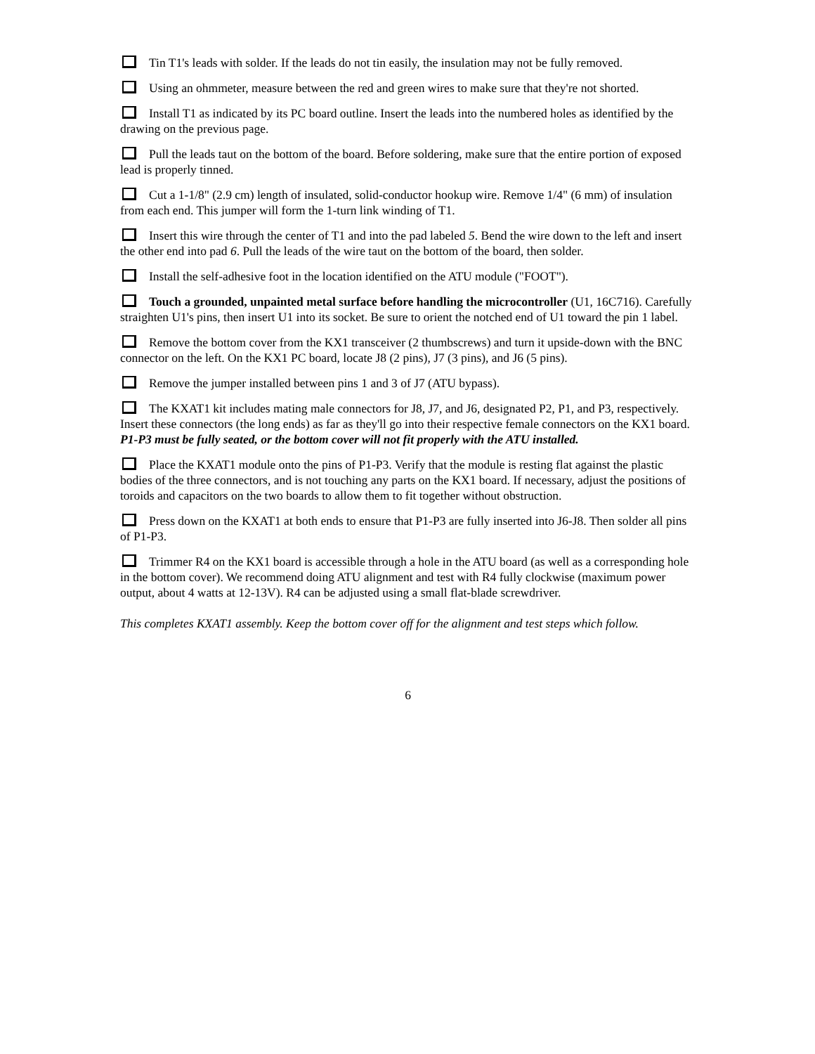Tin T1's leads with solder. If the leads do not tin easily, the insulation may not be fully removed.
Using an ohmmeter, measure between the red and green wires to make sure that they're not shorted.
Install T1 as indicated by its PC board outline. Insert the leads into the numbered holes as identified by the drawing on the previous page.
Pull the leads taut on the bottom of the board. Before soldering, make sure that the entire portion of exposed lead is properly tinned.
Cut a 1-1/8" (2.9 cm) length of insulated, solid-conductor hookup wire. Remove 1/4" (6 mm) of insulation from each end. This jumper will form the 1-turn link winding of T1.
Insert this wire through the center of T1 and into the pad labeled 5. Bend the wire down to the left and insert the other end into pad 6. Pull the leads of the wire taut on the bottom of the board, then solder.
Install the self-adhesive foot in the location identified on the ATU module ("FOOT").
Touch a grounded, unpainted metal surface before handling the microcontroller (U1, 16C716). Carefully straighten U1's pins, then insert U1 into its socket. Be sure to orient the notched end of U1 toward the pin 1 label.
Remove the bottom cover from the KX1 transceiver (2 thumbscrews) and turn it upside-down with the BNC connector on the left. On the KX1 PC board, locate J8 (2 pins), J7 (3 pins), and J6 (5 pins).
Remove the jumper installed between pins 1 and 3 of J7 (ATU bypass).
The KXAT1 kit includes mating male connectors for J8, J7, and J6, designated P2, P1, and P3, respectively. Insert these connectors (the long ends) as far as they'll go into their respective female connectors on the KX1 board. P1-P3 must be fully seated, or the bottom cover will not fit properly with the ATU installed.
Place the KXAT1 module onto the pins of P1-P3. Verify that the module is resting flat against the plastic bodies of the three connectors, and is not touching any parts on the KX1 board. If necessary, adjust the positions of toroids and capacitors on the two boards to allow them to fit together without obstruction.
Press down on the KXAT1 at both ends to ensure that P1-P3 are fully inserted into J6-J8. Then solder all pins of P1-P3.
Trimmer R4 on the KX1 board is accessible through a hole in the ATU board (as well as a corresponding hole in the bottom cover). We recommend doing ATU alignment and test with R4 fully clockwise (maximum power output, about 4 watts at 12-13V). R4 can be adjusted using a small flat-blade screwdriver.
This completes KXAT1 assembly. Keep the bottom cover off for the alignment and test steps which follow.
6